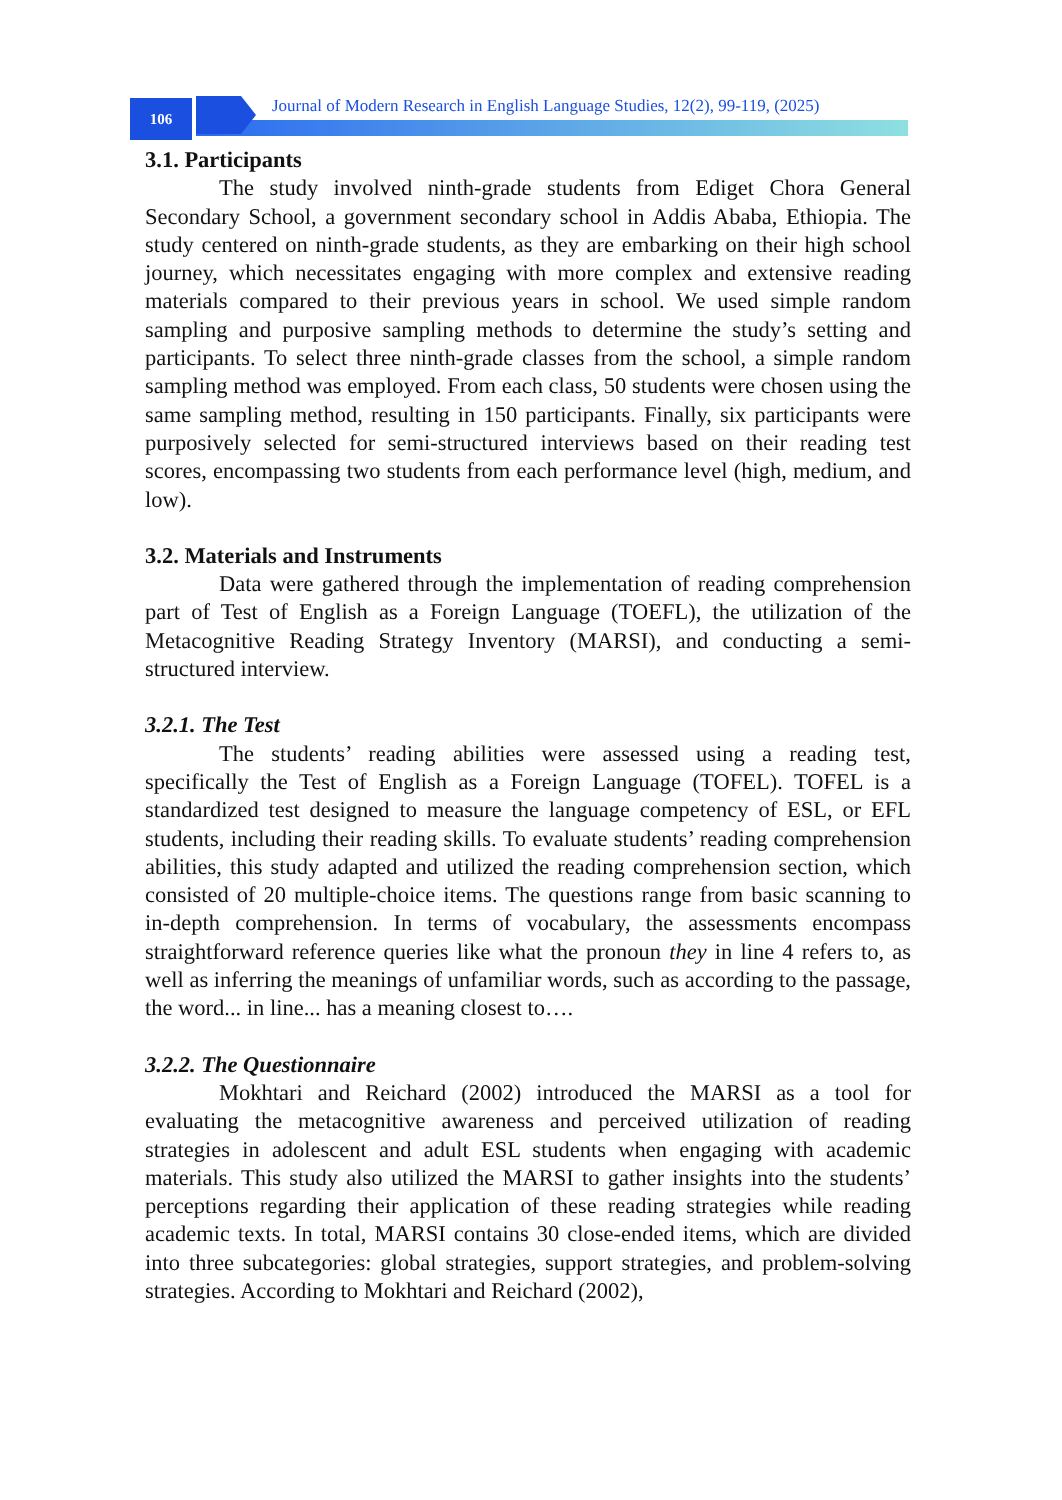106
Journal of Modern Research in English Language Studies, 12(2), 99-119, (2025)
3.1. Participants
The study involved ninth-grade students from Ediget Chora General Secondary School, a government secondary school in Addis Ababa, Ethiopia. The study centered on ninth-grade students, as they are embarking on their high school journey, which necessitates engaging with more complex and extensive reading materials compared to their previous years in school. We used simple random sampling and purposive sampling methods to determine the study’s setting and participants. To select three ninth-grade classes from the school, a simple random sampling method was employed. From each class, 50 students were chosen using the same sampling method, resulting in 150 participants. Finally, six participants were purposively selected for semi-structured interviews based on their reading test scores, encompassing two students from each performance level (high, medium, and low).
3.2. Materials and Instruments
Data were gathered through the implementation of reading comprehension part of Test of English as a Foreign Language (TOEFL), the utilization of the Metacognitive Reading Strategy Inventory (MARSI), and conducting a semi-structured interview.
3.2.1. The Test
The students’ reading abilities were assessed using a reading test, specifically the Test of English as a Foreign Language (TOFEL). TOFEL is a standardized test designed to measure the language competency of ESL, or EFL students, including their reading skills. To evaluate students’ reading comprehension abilities, this study adapted and utilized the reading comprehension section, which consisted of 20 multiple-choice items. The questions range from basic scanning to in-depth comprehension. In terms of vocabulary, the assessments encompass straightforward reference queries like what the pronoun they in line 4 refers to, as well as inferring the meanings of unfamiliar words, such as according to the passage, the word... in line... has a meaning closest to….
3.2.2. The Questionnaire
Mokhtari and Reichard (2002) introduced the MARSI as a tool for evaluating the metacognitive awareness and perceived utilization of reading strategies in adolescent and adult ESL students when engaging with academic materials. This study also utilized the MARSI to gather insights into the students’ perceptions regarding their application of these reading strategies while reading academic texts. In total, MARSI contains 30 close-ended items, which are divided into three subcategories: global strategies, support strategies, and problem-solving strategies. According to Mokhtari and Reichard (2002),